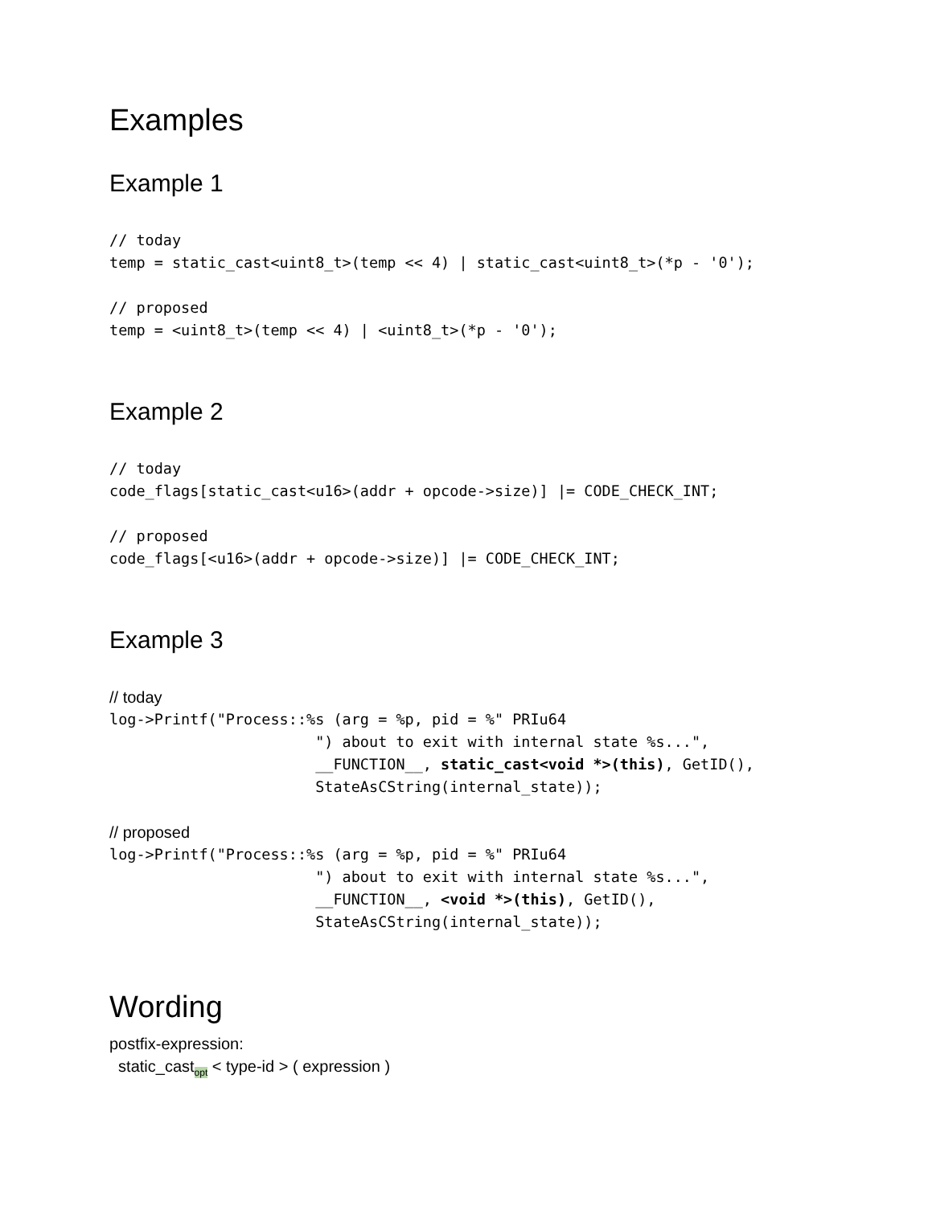Examples
Example 1
// today
temp = static_cast<uint8_t>(temp << 4) | static_cast<uint8_t>(*p - '0');
// proposed
temp = <uint8_t>(temp << 4) | <uint8_t>(*p - '0');
Example 2
// today
code_flags[static_cast<u16>(addr + opcode->size)] |= CODE_CHECK_INT;
// proposed
code_flags[<u16>(addr + opcode->size)] |= CODE_CHECK_INT;
Example 3
// today
log->Printf("Process::%s (arg = %p, pid = %" PRIu64
                       ") about to exit with internal state %s...",
                       __FUNCTION__, static_cast<void *>(this), GetID(),
                       StateAsCString(internal_state));
// proposed
log->Printf("Process::%s (arg = %p, pid = %" PRIu64
                       ") about to exit with internal state %s...",
                       __FUNCTION__, <void *>(this), GetID(),
                       StateAsCString(internal_state));
Wording
postfix-expression:
static_cast<sub>opt</sub> < type-id > ( expression )